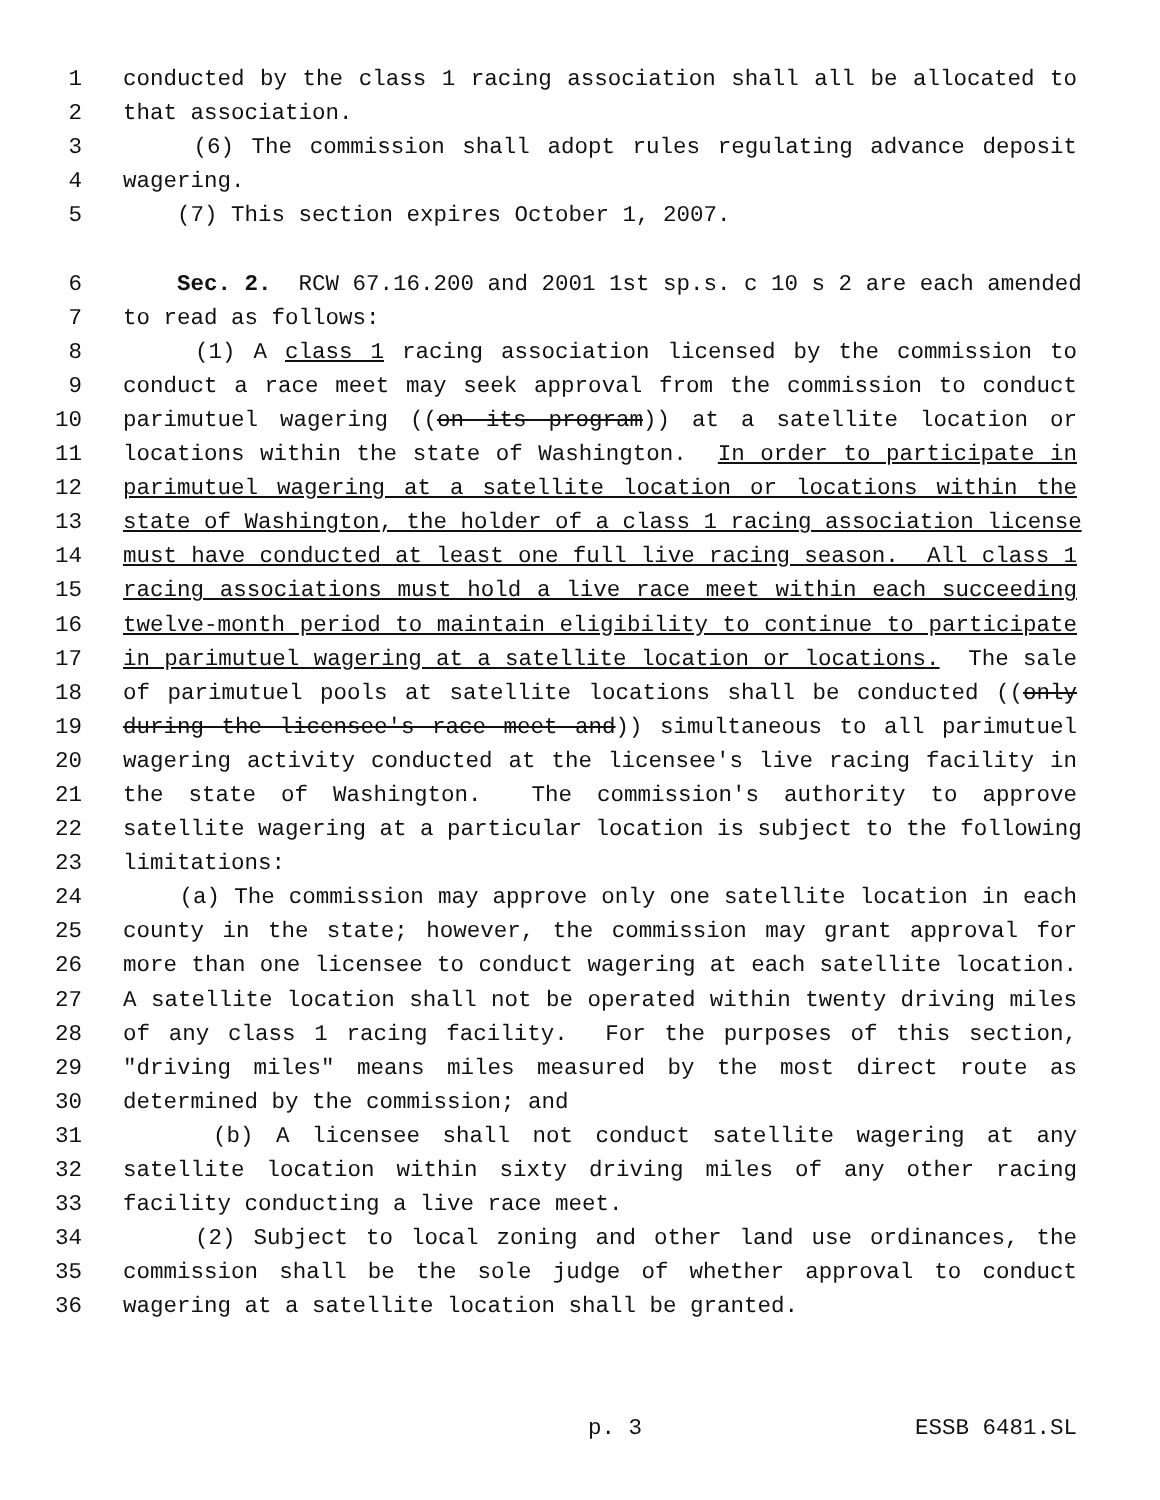1 conducted by the class 1 racing association shall all be allocated to
2 that association.
3 (6) The commission shall adopt rules regulating advance deposit
4 wagering.
5 (7) This section expires October 1, 2007.
6 Sec. 2. RCW 67.16.200 and 2001 1st sp.s. c 10 s 2 are each amended
7 to read as follows:
8 (1) A class 1 racing association licensed by the commission to
9 conduct a race meet may seek approval from the commission to conduct
10 parimutuel wagering ((on its program)) at a satellite location or
11 locations within the state of Washington. In order to participate in
12 parimutuel wagering at a satellite location or locations within the
13 state of Washington, the holder of a class 1 racing association license
14 must have conducted at least one full live racing season. All class 1
15 racing associations must hold a live race meet within each succeeding
16 twelve-month period to maintain eligibility to continue to participate
17 in parimutuel wagering at a satellite location or locations. The sale
18 of parimutuel pools at satellite locations shall be conducted ((only
19 during the licensee's race meet and)) simultaneous to all parimutuel
20 wagering activity conducted at the licensee's live racing facility in
21 the state of Washington. The commission's authority to approve
22 satellite wagering at a particular location is subject to the following
23 limitations:
24 (a) The commission may approve only one satellite location in each
25 county in the state; however, the commission may grant approval for
26 more than one licensee to conduct wagering at each satellite location.
27 A satellite location shall not be operated within twenty driving miles
28 of any class 1 racing facility. For the purposes of this section,
29 "driving miles" means miles measured by the most direct route as
30 determined by the commission; and
31 (b) A licensee shall not conduct satellite wagering at any
32 satellite location within sixty driving miles of any other racing
33 facility conducting a live race meet.
34 (2) Subject to local zoning and other land use ordinances, the
35 commission shall be the sole judge of whether approval to conduct
36 wagering at a satellite location shall be granted.
p. 3 ESSB 6481.SL